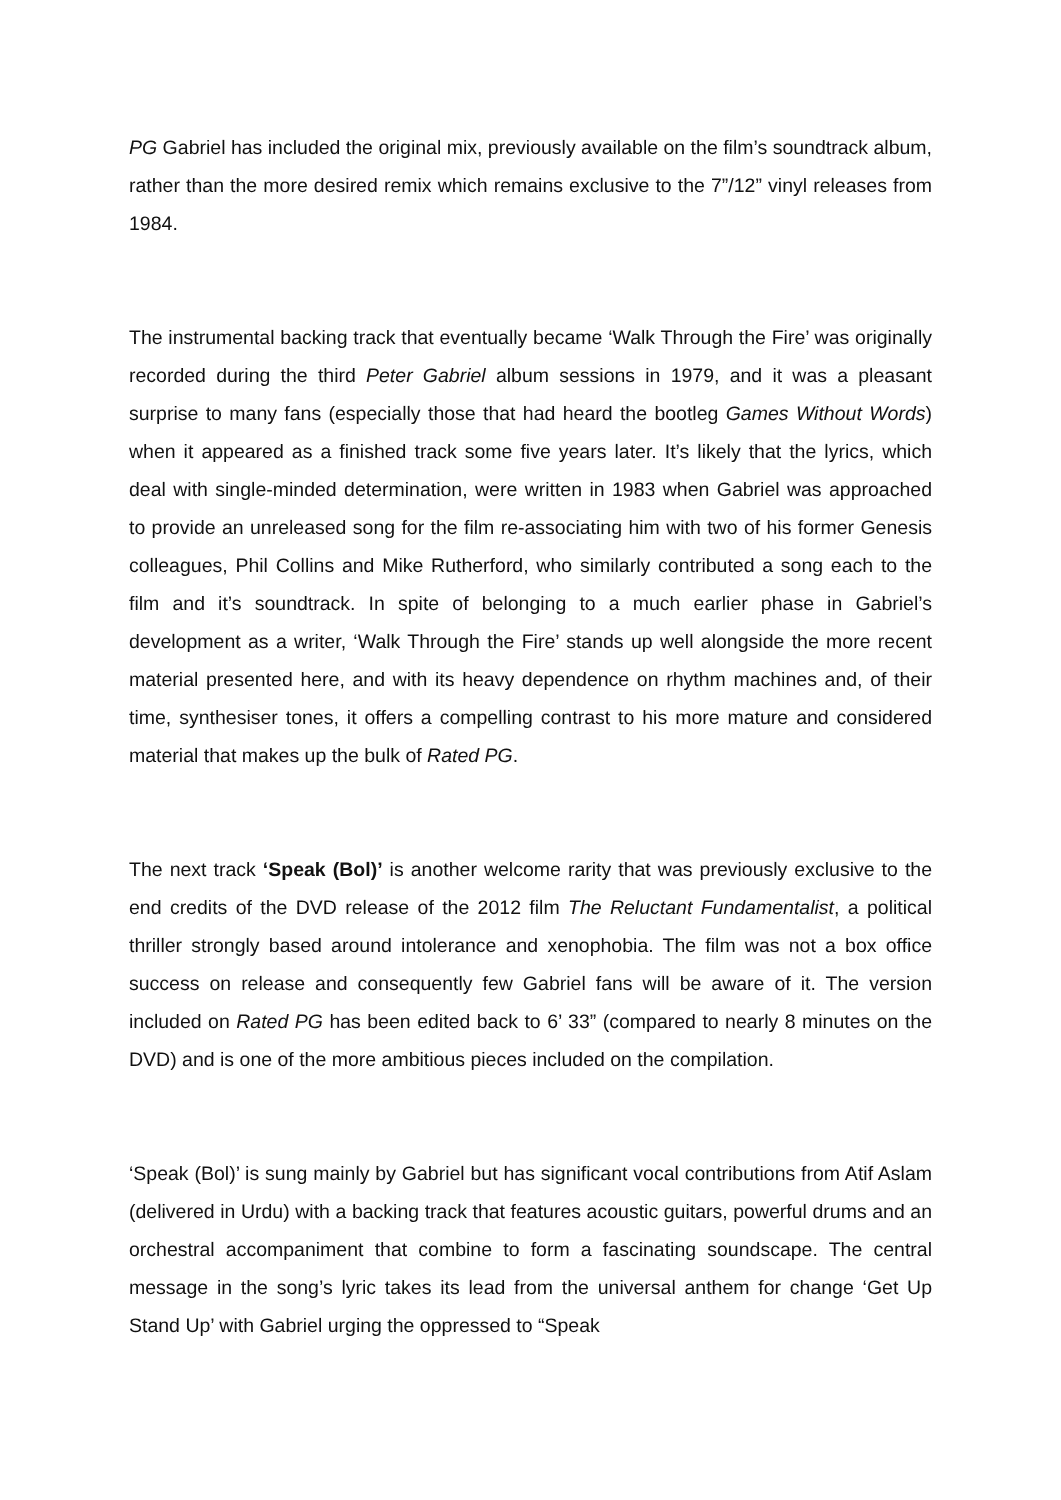PG Gabriel has included the original mix, previously available on the film’s soundtrack album, rather than the more desired remix which remains exclusive to the 7”/12” vinyl releases from 1984.
The instrumental backing track that eventually became ‘Walk Through the Fire’ was originally recorded during the third Peter Gabriel album sessions in 1979, and it was a pleasant surprise to many fans (especially those that had heard the bootleg Games Without Words) when it appeared as a finished track some five years later. It’s likely that the lyrics, which deal with single-minded determination, were written in 1983 when Gabriel was approached to provide an unreleased song for the film re-associating him with two of his former Genesis colleagues, Phil Collins and Mike Rutherford, who similarly contributed a song each to the film and it’s soundtrack. In spite of belonging to a much earlier phase in Gabriel’s development as a writer, ‘Walk Through the Fire’ stands up well alongside the more recent material presented here, and with its heavy dependence on rhythm machines and, of their time, synthesiser tones, it offers a compelling contrast to his more mature and considered material that makes up the bulk of Rated PG.
The next track ‘Speak (Bol)’ is another welcome rarity that was previously exclusive to the end credits of the DVD release of the 2012 film The Reluctant Fundamentalist, a political thriller strongly based around intolerance and xenophobia. The film was not a box office success on release and consequently few Gabriel fans will be aware of it. The version included on Rated PG has been edited back to 6’ 33” (compared to nearly 8 minutes on the DVD) and is one of the more ambitious pieces included on the compilation.
‘Speak (Bol)’ is sung mainly by Gabriel but has significant vocal contributions from Atif Aslam (delivered in Urdu) with a backing track that features acoustic guitars, powerful drums and an orchestral accompaniment that combine to form a fascinating soundscape. The central message in the song’s lyric takes its lead from the universal anthem for change ‘Get Up Stand Up’ with Gabriel urging the oppressed to “Speak